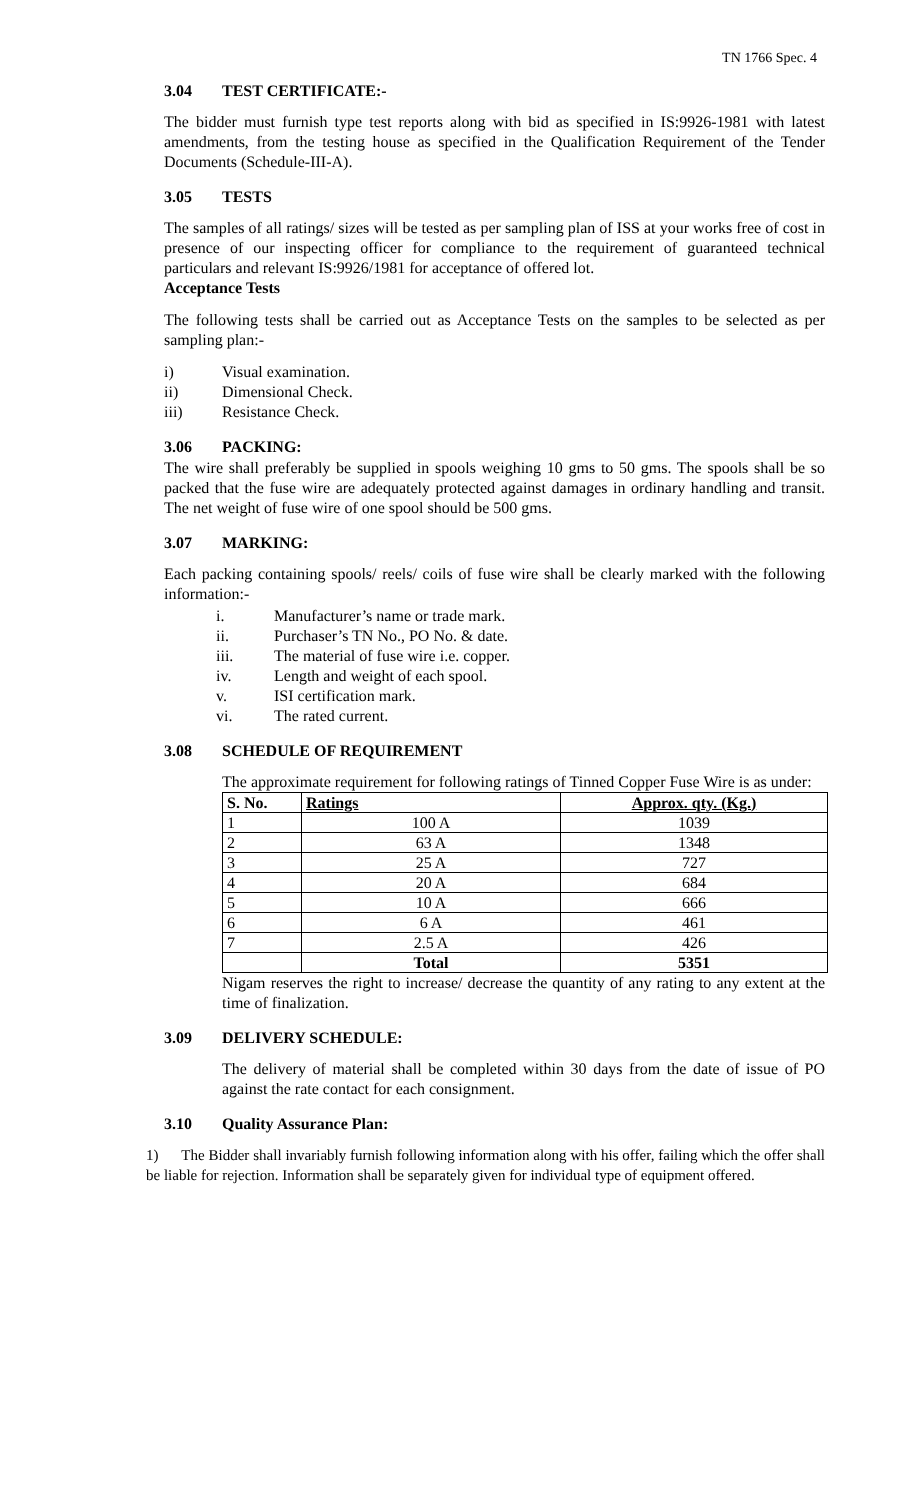TN 1766 Spec. 4
3.04 TEST CERTIFICATE:-
The bidder must furnish type test reports along with bid as specified in IS:9926-1981 with latest amendments, from the testing house as specified in the Qualification Requirement of the Tender Documents (Schedule-III-A).
3.05 TESTS
The samples of all ratings/ sizes will be tested as per sampling plan of ISS at your works free of cost in presence of our inspecting officer for compliance to the requirement of guaranteed technical particulars and relevant IS:9926/1981 for acceptance of offered lot.
Acceptance Tests
The following tests shall be carried out as Acceptance Tests on the samples to be selected as per sampling plan:-
i) Visual examination.
ii) Dimensional Check.
iii) Resistance Check.
3.06 PACKING:
The wire shall preferably be supplied in spools weighing 10 gms to 50 gms. The spools shall be so packed that the fuse wire are adequately protected against damages in ordinary handling and transit. The net weight of fuse wire of one spool should be 500 gms.
3.07 MARKING:
Each packing containing spools/ reels/ coils of fuse wire shall be clearly marked with the following information:-
i. Manufacturer’s name or trade mark.
ii. Purchaser’s TN No., PO No. & date.
iii. The material of fuse wire i.e. copper.
iv. Length and weight of each spool.
v. ISI certification mark.
vi. The rated current.
3.08 SCHEDULE OF REQUIREMENT
The approximate requirement for following ratings of Tinned Copper Fuse Wire is as under:
| S. No. | Ratings | Approx. qty. (Kg.) |
| --- | --- | --- |
| 1 | 100 A | 1039 |
| 2 | 63 A | 1348 |
| 3 | 25 A | 727 |
| 4 | 20 A | 684 |
| 5 | 10 A | 666 |
| 6 | 6 A | 461 |
| 7 | 2.5 A | 426 |
| | Total | 5351 |
Nigam reserves the right to increase/ decrease the quantity of any rating to any extent at the time of finalization.
3.09 DELIVERY SCHEDULE:
The delivery of material shall be completed within 30 days from the date of issue of PO against the rate contact for each consignment.
3.10 Quality Assurance Plan:
1) The Bidder shall invariably furnish following information along with his offer, failing which the offer shall be liable for rejection. Information shall be separately given for individual type of equipment offered.